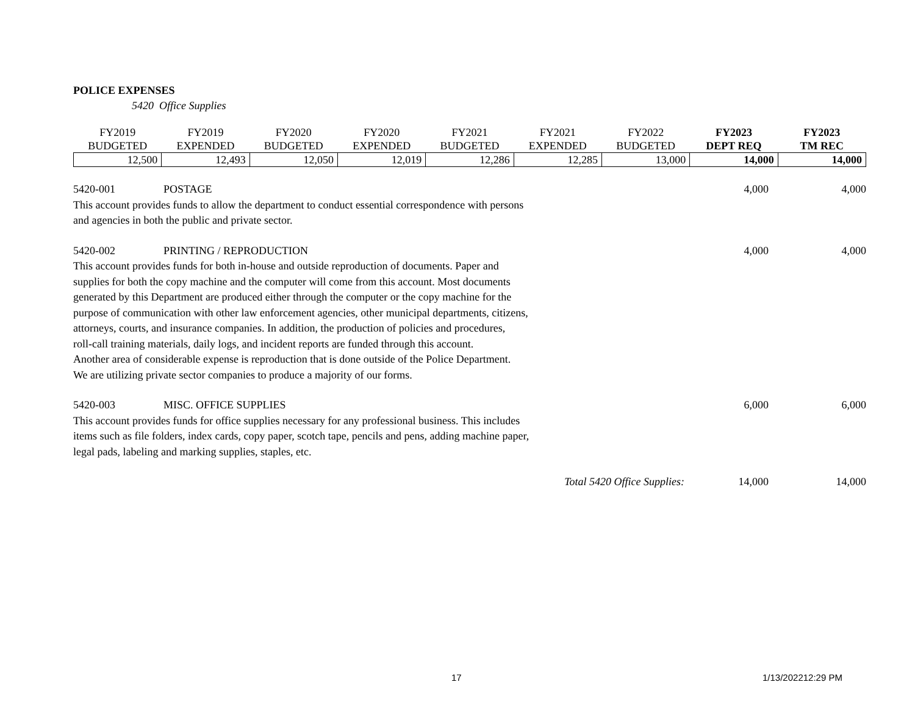POLICE EXPENSES
5420 Office Supplies
| FY2019 | FY2019 | FY2020 | FY2020 | FY2021 | FY2021 | FY2022 | FY2023 | FY2023 |
| --- | --- | --- | --- | --- | --- | --- | --- | --- |
| BUDGETED | EXPENDED | BUDGETED | EXPENDED | BUDGETED | EXPENDED | BUDGETED | DEPT REQ | TM REC |
| 12,500 | 12,493 | 12,050 | 12,019 | 12,286 | 12,285 | 13,000 | 14,000 | 14,000 |
5420-001
POSTAGE
4,000
4,000
This account provides funds to allow the department to conduct essential correspondence with persons
and agencies in both the public and private sector.
5420-002
PRINTING / REPRODUCTION
4,000
4,000
This account provides funds for both in-house and outside reproduction of documents. Paper and
supplies for both the copy machine and the computer will come from this account. Most documents
generated by this Department are produced either through the computer or the copy machine for the
purpose of communication with other law enforcement agencies, other municipal departments, citizens,
attorneys, courts, and insurance companies. In addition, the production of policies and procedures,
roll-call training materials, daily logs, and incident reports are funded through this account.
Another area of considerable expense is reproduction that is done outside of the Police Department.
We are utilizing private sector companies to produce a majority of our forms.
5420-003
MISC. OFFICE SUPPLIES
6,000
6,000
This account provides funds for office supplies necessary for any professional business. This includes
items such as file folders, index cards, copy paper, scotch tape, pencils and pens, adding machine paper,
legal pads, labeling and marking supplies, staples, etc.
Total 5420 Office Supplies:
14,000
14,000
17 1/13/202212:29 PM